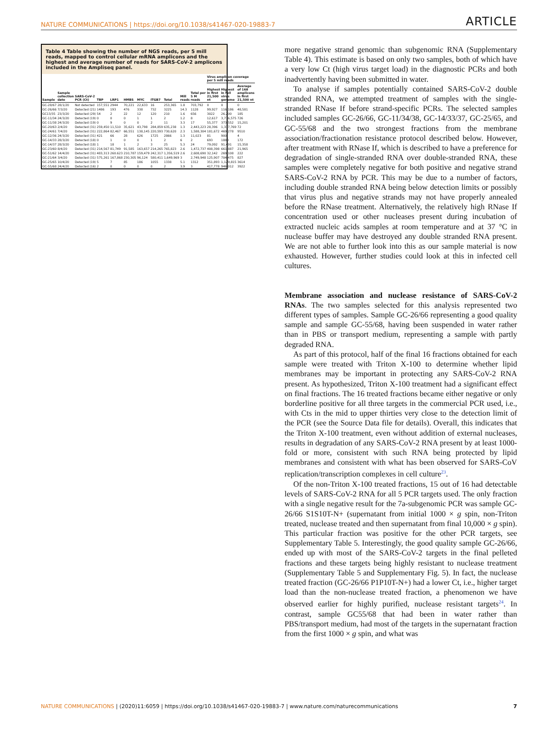NATURE COMMUNICATIONS | https://doi.org/10.1038/s41467-020-19883-7 ARTICLE
Table 4 Table showing the number of NGS reads, per 5 mill reads, mapped to control cellular mRNA amplicons and the highest and average number of reads for SARS-CoV-2 amplicons included in the Ampliseq panel.
| Sample | Sample collection date | SARS-CoV-2 PCR (Ct) | TBP | LRP1 | HMBS | MYC | ITGB7 | Total | Mill reads | Total per 5 M reads | Virus amplicon coverage per 5 mill reads | | |
| --- | --- | --- | --- | --- | --- | --- | --- | --- | --- | --- | --- | --- | --- |
| | | | | | | | | | | | Highest in first 21,500 nt | Highest in full virus genome | Average of 168 amplicons in first 21,500 nt |
| GC-28/67 | 28/1/20 | Not detected | 157,551 | 2944 | 70,221 | 22,633 | 16 | 253,365 | 1.8 | 703,792 | 0 | 0 | 0 |
| GC-26/66 | 7/3/20 | Detected (21) | 1486 | 193 | 476 | 338 | 732 | 3225 | 14.3 | 1128 | 99,927 | 116,186 | 48,581 |
| GC13/35 | 23/3/20 | Detected (29) | 54 | 2 | 22 | 12 | 120 | 210 | 1.6 | 656 | 3022 | 26,200 | 185 |
| GC-11/34 | 24/3/20 | Detected (19) | 0 | 0 | 0 | 1 | 1 | 2 | 1.2 | 8 | 12,617 | 3,776,575 | 726 |
| GC-11/38 | 24/3/20 | Detected (19) | 0 | 9 | 0 | 0 | 2 | 11 | 3.3 | 17 | 55,377 | 373,552 | 15,201 |
| GC-20/63 | 2/4/20 | Detected (31) | 259,450 | 11,510 | 35,621 | 43,798 | 284,859 | 635,238 | 1.3 | 2,443,223 | 28,396 | 1,337,769 | 72 |
| GC-24/61 | 7/4/20 | Detected (31) | 222,864 | 82,467 | 66,551 | 138,145 | 220,593 | 730,620 | 2.3 | 1,588,304 | 181,672 | 469,278 | 9510 |
| GC-12/36 | 24/3/20 | Detected (31) | 421 | 66 | 28 | 626 | 1725 | 2866 | 1.3 | 11,023 | 81 | 900 | 4 |
| GC-14/33 | 28/3/20 | Detected (18) | 0 | 1 | 0 | 0 | 1 | 2 | 6 | 2 | 693 | 1880 | 172 |
| GC-14/37 | 28/3/20 | Detected (18) | 1 | 18 | 1 | 2 | 3 | 25 | 5.3 | 24 | 79,092 | 91,491 | 15,358 |
| GC-23/60 | 8/4/20 | Detected (31) | 214,567 | 81,749 | 91,585 | 163,657 | 214,265 | 765,823 | 2.6 | 1,472,737 | 408,398 | 661,887 | 21,965 |
| GC-51/62 | 14/4/20 | Detected (31) | 483,313 | 260.623 | 210,787 | 159,479 | 242,317 | 1,356,519 | 2.6 | 2,608,690 | 32,142 | 269,108 | 222 |
| GC-21/64 | 3/4/20 | Detected (31) | 575,261 | 167,868 | 230,305 | 96,124 | 580,411 | 1,649,969 | 3 | 2,749,948 | 125,907 | 704,475 | 827 |
| GC-25/65 | 10/4/20 | Detected (19) | 5 | 7 | 85 | 186 | 1055 | 1338 | 5.1 | 1312 | 351,893 | 1,129,815 | 3614 |
| GC-55/68 | 24/4/20 | Detected (16) | 2 | 0 | 0 | 0 | 0 | 2 | 3.9 | 3 | 417,778 | 946,012 | 3922 |
more negative strand genomic than subgenomic RNA (Supplementary Table 4). This estimate is based on only two samples, both of which have a very low Ct (high virus target load) in the diagnostic PCRs and both inadvertently having been submitted in water.
To analyse if samples potentially contained SARS-CoV-2 double stranded RNA, we attempted treatment of samples with the single-stranded RNase If before strand-specific PCRs. The selected samples included samples GC-26/66, GC-11/34/38, GC-14/33/37, GC-25/65, and GC-55/68 and the two strongest fractions from the membrane association/fractionation resistance protocol described below. However, after treatment with RNase If, which is described to have a preference for degradation of single-stranded RNA over double-stranded RNA, these samples were completely negative for both positive and negative strand SARS-CoV-2 RNA by PCR. This may be due to a number of factors, including double stranded RNA being below detection limits or possibly that virus plus and negative strands may not have properly annealed before the RNase treatment. Alternatively, the relatively high RNase If concentration used or other nucleases present during incubation of extracted nucleic acids samples at room temperature and at 37 °C in nuclease buffer may have destroyed any double stranded RNA present. We are not able to further look into this as our sample material is now exhausted. However, further studies could look at this in infected cell cultures.
Membrane association and nuclease resistance of SARS-CoV-2 RNAs. The two samples selected for this analysis represented two different types of samples. Sample GC-26/66 representing a good quality sample and sample GC-55/68, having been suspended in water rather than in PBS or transport medium, representing a sample with partly degraded RNA.
As part of this protocol, half of the final 16 fractions obtained for each sample were treated with Triton X-100 to determine whether lipid membranes may be important in protecting any SARS-CoV-2 RNA present. As hypothesized, Triton X-100 treatment had a significant effect on final fractions. The 16 treated fractions became either negative or only borderline positive for all three targets in the commercial PCR used, i.e., with Cts in the mid to upper thirties very close to the detection limit of the PCR (see the Source Data file for details). Overall, this indicates that the Triton X-100 treatment, even without addition of external nucleases, results in degradation of any SARS-CoV-2 RNA present by at least 1000-fold or more, consistent with such RNA being protected by lipid membranes and consistent with what has been observed for SARS-CoV replication/transcription complexes in cell culture<sup>23</sup>.
Of the non-Triton X-100 treated fractions, 15 out of 16 had detectable levels of SARS-CoV-2 RNA for all 5 PCR targets used. The only fraction with a single negative result for the 7a-subgenomic PCR was sample GC-26/66 S1S10T-N+ (supernatant from initial 1000 × g spin, non-Triton treated, nuclease treated and then supernatant from final 10,000 × g spin). This particular fraction was positive for the other PCR targets, see Supplementary Table 5. Interestingly, the good quality sample GC-26/66, ended up with most of the SARS-CoV-2 targets in the final pelleted fractions and these targets being highly resistant to nuclease treatment (Supplementary Table 5 and Supplementary Fig. 5). In fact, the nuclease treated fraction (GC-26/66 P1P10T-N+) had a lower Ct, i.e., higher target load than the non-nuclease treated fraction, a phenomenon we have observed earlier for highly purified, nuclease resistant targets<sup>24</sup>. In contrast, sample GC55/68 that had been in water rather than PBS/transport medium, had most of the targets in the supernatant fraction from the first 1000 × g spin, and what was
NATURE COMMUNICATIONS | (2020)11:6059 | https://doi.org/10.1038/s41467-020-19883-7 | www.nature.com/naturecommunications 7